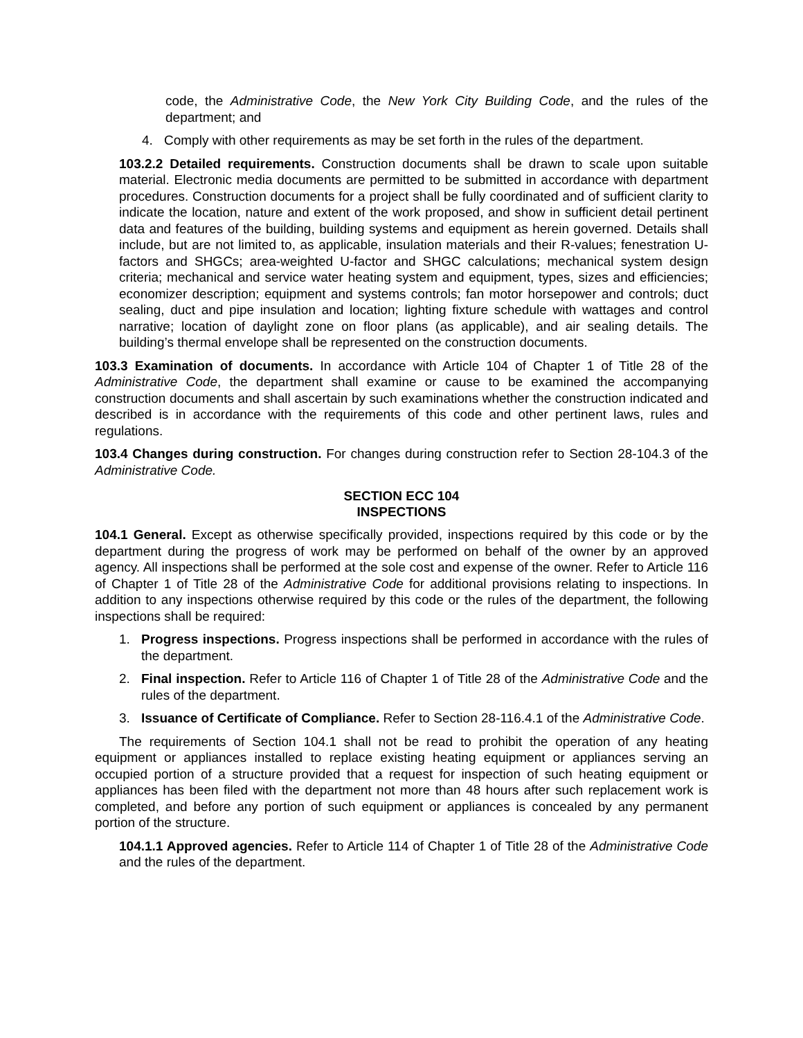code, the Administrative Code, the New York City Building Code, and the rules of the department; and
4. Comply with other requirements as may be set forth in the rules of the department.
103.2.2 Detailed requirements. Construction documents shall be drawn to scale upon suitable material. Electronic media documents are permitted to be submitted in accordance with department procedures. Construction documents for a project shall be fully coordinated and of sufficient clarity to indicate the location, nature and extent of the work proposed, and show in sufficient detail pertinent data and features of the building, building systems and equipment as herein governed. Details shall include, but are not limited to, as applicable, insulation materials and their R-values; fenestration U-factors and SHGCs; area-weighted U-factor and SHGC calculations; mechanical system design criteria; mechanical and service water heating system and equipment, types, sizes and efficiencies; economizer description; equipment and systems controls; fan motor horsepower and controls; duct sealing, duct and pipe insulation and location; lighting fixture schedule with wattages and control narrative; location of daylight zone on floor plans (as applicable), and air sealing details. The building’s thermal envelope shall be represented on the construction documents.
103.3 Examination of documents. In accordance with Article 104 of Chapter 1 of Title 28 of the Administrative Code, the department shall examine or cause to be examined the accompanying construction documents and shall ascertain by such examinations whether the construction indicated and described is in accordance with the requirements of this code and other pertinent laws, rules and regulations.
103.4 Changes during construction. For changes during construction refer to Section 28-104.3 of the Administrative Code.
SECTION ECC 104
INSPECTIONS
104.1 General. Except as otherwise specifically provided, inspections required by this code or by the department during the progress of work may be performed on behalf of the owner by an approved agency. All inspections shall be performed at the sole cost and expense of the owner. Refer to Article 116 of Chapter 1 of Title 28 of the Administrative Code for additional provisions relating to inspections. In addition to any inspections otherwise required by this code or the rules of the department, the following inspections shall be required:
1. Progress inspections. Progress inspections shall be performed in accordance with the rules of the department.
2. Final inspection. Refer to Article 116 of Chapter 1 of Title 28 of the Administrative Code and the rules of the department.
3. Issuance of Certificate of Compliance. Refer to Section 28-116.4.1 of the Administrative Code.
The requirements of Section 104.1 shall not be read to prohibit the operation of any heating equipment or appliances installed to replace existing heating equipment or appliances serving an occupied portion of a structure provided that a request for inspection of such heating equipment or appliances has been filed with the department not more than 48 hours after such replacement work is completed, and before any portion of such equipment or appliances is concealed by any permanent portion of the structure.
104.1.1 Approved agencies. Refer to Article 114 of Chapter 1 of Title 28 of the Administrative Code and the rules of the department.